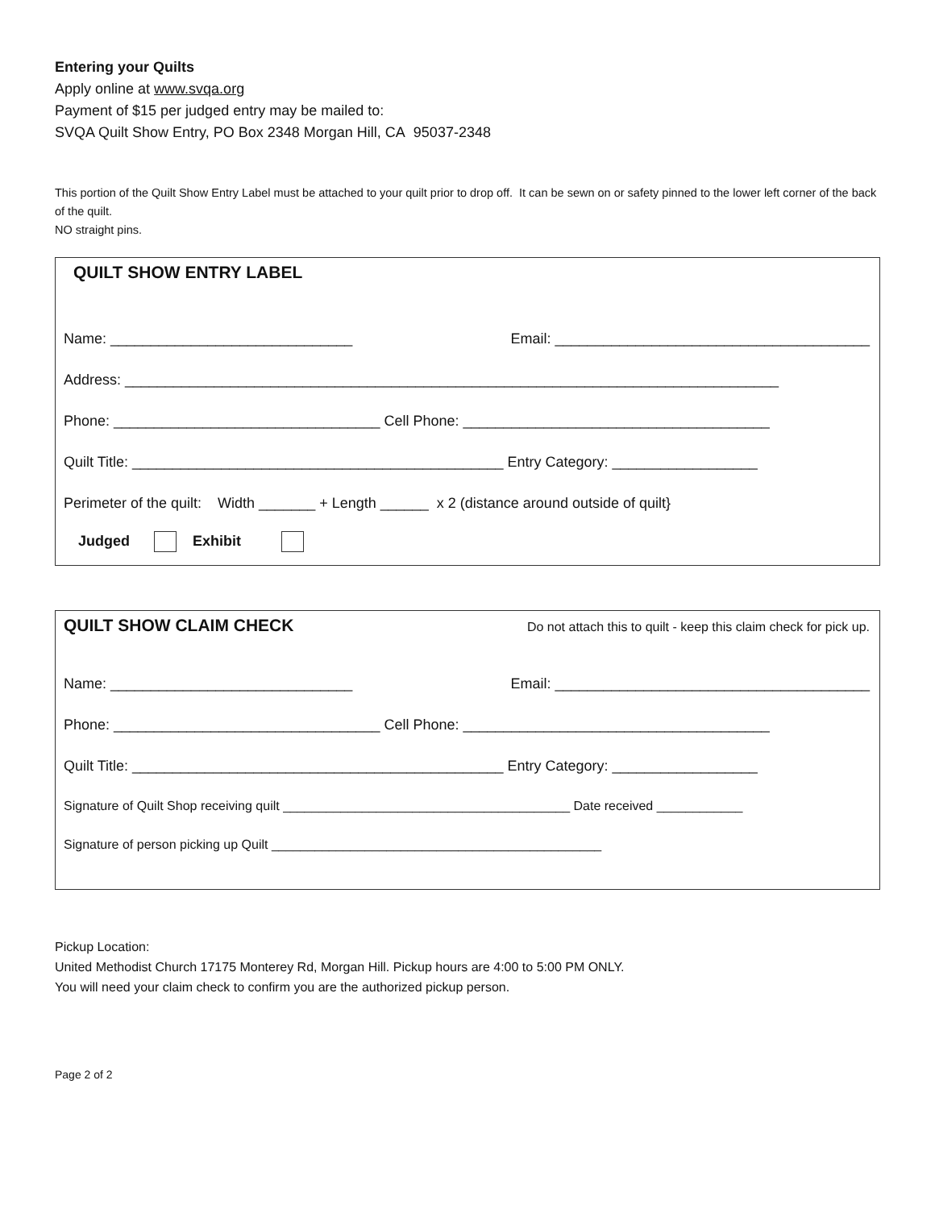Entering your Quilts
Apply online at www.svqa.org
Payment of $15 per judged entry may be mailed to:
SVQA Quilt Show Entry, PO Box 2348 Morgan Hill, CA 95037-2348
This portion of the Quilt Show Entry Label must be attached to your quilt prior to drop off. It can be sewn on or safety pinned to the lower left corner of the back of the quilt.
NO straight pins.
QUILT SHOW ENTRY LABEL
Name: ______________________________ Email: _______________________________________
Address: _________________________________________________________________________________
Phone: _________________________________ Cell Phone: ______________________________________
Quilt Title: ______________________________________________ Entry Category: __________________
Perimeter of the quilt: Width _______ + Length ______ x 2 (distance around outside of quilt}
Judged Exhibit
QUILT SHOW CLAIM CHECK Do not attach this to quilt - keep this claim check for pick up.
Name: ______________________________ Email: _______________________________________
Phone: _________________________________ Cell Phone: ______________________________________
Quilt Title: ______________________________________________ Entry Category: __________________
Signature of Quilt Shop receiving quilt ________________________________________ Date received ____________
Signature of person picking up Quilt ______________________________________________
Pickup Location:
United Methodist Church 17175 Monterey Rd, Morgan Hill. Pickup hours are 4:00 to 5:00 PM ONLY.
You will need your claim check to confirm you are the authorized pickup person.
Page 2 of 2